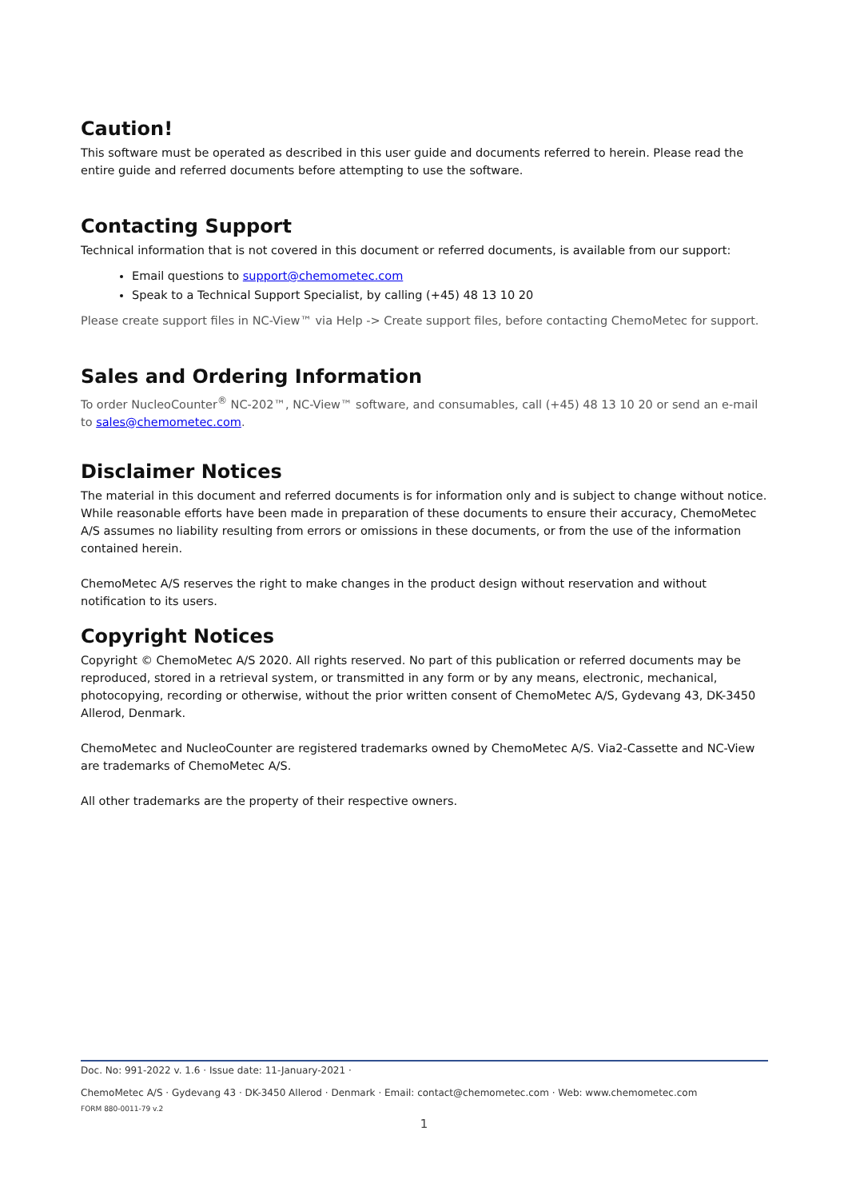Caution!
This software must be operated as described in this user guide and documents referred to herein. Please read the entire guide and referred documents before attempting to use the software.
Contacting Support
Technical information that is not covered in this document or referred documents, is available from our support:
Email questions to support@chemometec.com
Speak to a Technical Support Specialist, by calling (+45) 48 13 10 20
Please create support files in NC-View™ via Help -> Create support files, before contacting ChemoMetec for support.
Sales and Ordering Information
To order NucleoCounter<sup>®</sup> NC-202™, NC-View™ software, and consumables, call (+45) 48 13 10 20 or send an e-mail to sales@chemometec.com.
Disclaimer Notices
The material in this document and referred documents is for information only and is subject to change without notice. While reasonable efforts have been made in preparation of these documents to ensure their accuracy, ChemoMetec A/S assumes no liability resulting from errors or omissions in these documents, or from the use of the information contained herein.
ChemoMetec A/S reserves the right to make changes in the product design without reservation and without notification to its users.
Copyright Notices
Copyright © ChemoMetec A/S 2020. All rights reserved. No part of this publication or referred documents may be reproduced, stored in a retrieval system, or transmitted in any form or by any means, electronic, mechanical, photocopying, recording or otherwise, without the prior written consent of ChemoMetec A/S, Gydevang 43, DK-3450 Allerod, Denmark.
ChemoMetec and NucleoCounter are registered trademarks owned by ChemoMetec A/S. Via2-Cassette and NC-View are trademarks of ChemoMetec A/S.
All other trademarks are the property of their respective owners.
Doc. No: 991-2022 v. 1.6 · Issue date: 11-January-2021 ·
ChemoMetec A/S · Gydevang 43 · DK-3450 Allerod · Denmark · Email: contact@chemometec.com · Web: www.chemometec.com
FORM 880-0011-79 v.2
1